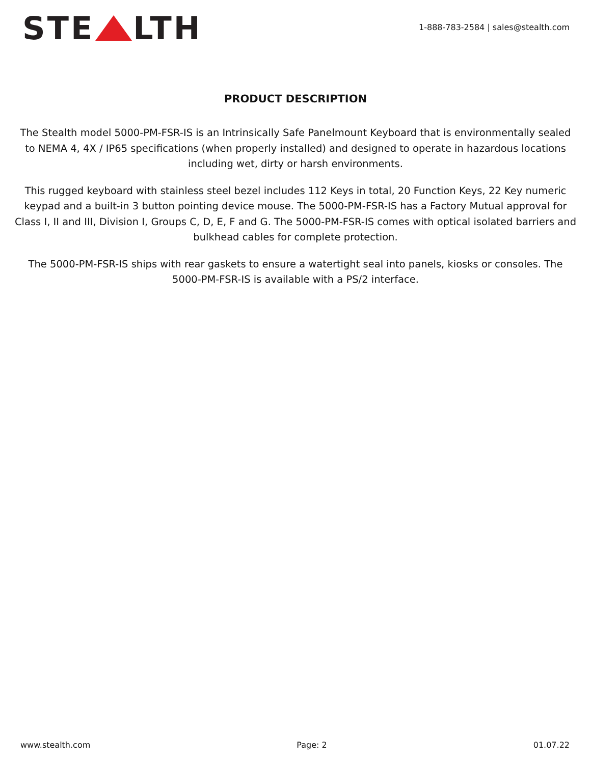STE LTH
1-888-783-2584 | sales@stealth.com
PRODUCT DESCRIPTION
The Stealth model 5000-PM-FSR-IS is an Intrinsically Safe Panelmount Keyboard that is environmentally sealed to NEMA 4, 4X / IP65 specifications (when properly installed) and designed to operate in hazardous locations including wet, dirty or harsh environments.
This rugged keyboard with stainless steel bezel includes 112 Keys in total, 20 Function Keys, 22 Key numeric keypad and a built-in 3 button pointing device mouse. The 5000-PM-FSR-IS has a Factory Mutual approval for Class I, II and III, Division I, Groups C, D, E, F and G. The 5000-PM-FSR-IS comes with optical isolated barriers and bulkhead cables for complete protection.
The 5000-PM-FSR-IS ships with rear gaskets to ensure a watertight seal into panels, kiosks or consoles. The 5000-PM-FSR-IS is available with a PS/2 interface.
www.stealth.com Page: 2 01.07.22